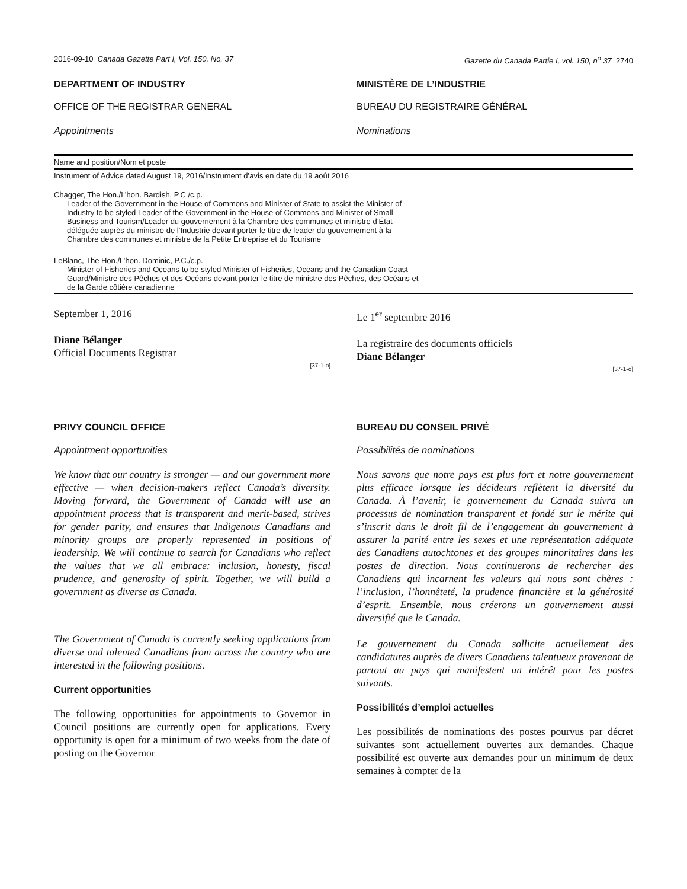2016-09-10 Canada Gazette Part I, Vol. 150, No. 37 Gazette du Canada Partie I, vol. 150, n<sup>o</sup> 37 2740
DEPARTMENT OF INDUSTRY
OFFICE OF THE REGISTRAR GENERAL
Appointments
MINISTÈRE DE L’INDUSTRIE
BUREAU DU REGISTRAIRE GÉNÉRAL
Nominations
| Name and position/Nom et poste |
| --- |
| Instrument of Advice dated August 19, 2016/Instrument d’avis en date du 19 août 2016 |
| Chagger, The Hon./L’hon. Bardish, P.C./c.p. Leader of the Government in the House of Commons and Minister of State to assist the Minister of Industry to be styled Leader of the Government in the House of Commons and Minister of Small Business and Tourism/Leader du gouvernement à la Chambre des communes et ministre d’État déléguée auprès du ministre de l’Industrie devant porter le titre de leader du gouvernement à la Chambre des communes et ministre de la Petite Entreprise et du Tourisme |
| LeBlanc, The Hon./L’hon. Dominic, P.C./c.p. Minister of Fisheries and Oceans to be styled Minister of Fisheries, Oceans and the Canadian Coast Guard/Ministre des Pêches et des Océans devant porter le titre de ministre des Pêches, des Océans et de la Garde côtière canadienne |
September 1, 2016
Diane Bélanger
Official Documents Registrar
[37-1-o]
Le 1<sup>er</sup> septembre 2016
La registraire des documents officiels
Diane Bélanger
[37-1-o]
PRIVY COUNCIL OFFICE
Appointment opportunities
We know that our country is stronger — and our government more effective — when decision-makers reflect Canada’s diversity. Moving forward, the Government of Canada will use an appointment process that is transparent and merit-based, strives for gender parity, and ensures that Indigenous Canadians and minority groups are properly represented in positions of leadership. We will continue to search for Canadians who reflect the values that we all embrace: inclusion, honesty, fiscal prudence, and generosity of spirit. Together, we will build a government as diverse as Canada.
The Government of Canada is currently seeking applications from diverse and talented Canadians from across the country who are interested in the following positions.
Current opportunities
The following opportunities for appointments to Governor in Council positions are currently open for applications. Every opportunity is open for a minimum of two weeks from the date of posting on the Governor
BUREAU DU CONSEIL PRIVÉ
Possibilités de nominations
Nous savons que notre pays est plus fort et notre gouvernement plus efficace lorsque les décideurs reflètent la diversité du Canada. À l’avenir, le gouvernement du Canada suivra un processus de nomination transparent et fondé sur le mérite qui s’inscrit dans le droit fil de l’engagement du gouvernement à assurer la parité entre les sexes et une représentation adéquate des Canadiens autochtones et des groupes minoritaires dans les postes de direction. Nous continuerons de rechercher des Canadiens qui incarnent les valeurs qui nous sont chères : l’inclusion, l’honnêteté, la prudence financière et la générosité d’esprit. Ensemble, nous créerons un gouvernement aussi diversifié que le Canada.
Le gouvernement du Canada sollicite actuellement des candidatures auprès de divers Canadiens talentueux provenant de partout au pays qui manifestent un intérêt pour les postes suivants.
Possibilités d’emploi actuelles
Les possibilités de nominations des postes pourvus par décret suivantes sont actuellement ouvertes aux demandes. Chaque possibilité est ouverte aux demandes pour un minimum de deux semaines à compter de la